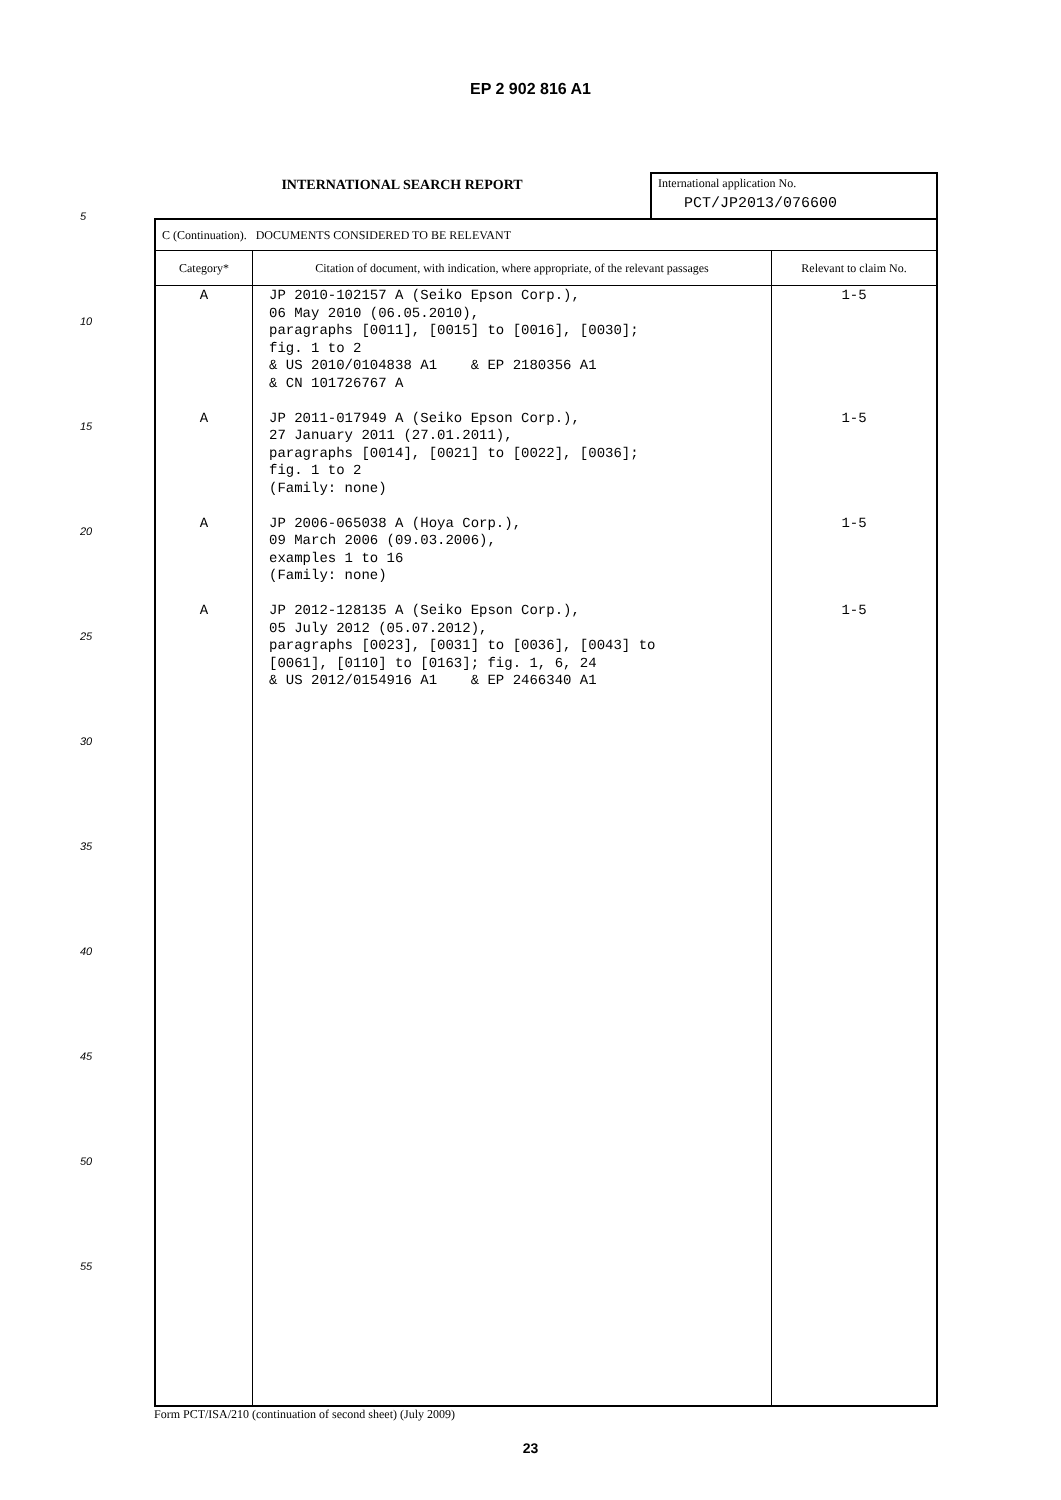EP 2 902 816 A1
5
10
15
20
25
30
35
40
45
50
55
INTERNATIONAL SEARCH REPORT
International application No.
PCT/JP2013/076600
| C (Continuation). DOCUMENTS CONSIDERED TO BE RELEVANT | | |
| Category* | Citation of document, with indication, where appropriate, of the relevant passages | Relevant to claim No. |
| A A A A | JP 2010-102157 A (Seiko Epson Corp.), 06 May 2010 (06.05.2010), paragraphs [0011], [0015] to [0016], [0030]; fig. 1 to 2 & US 2010/0104838 A1 & EP 2180356 A1 & CN 101726767 A JP 2011-017949 A (Seiko Epson Corp.), 27 January 2011 (27.01.2011), paragraphs [0014], [0021] to [0022], [0036]; fig. 1 to 2 (Family: none) JP 2006-065038 A (Hoya Corp.), 09 March 2006 (09.03.2006), examples 1 to 16 (Family: none) JP 2012-128135 A (Seiko Epson Corp.), 05 July 2012 (05.07.2012), paragraphs [0023], [0031] to [0036], [0043] to [0061], [0110] to [0163]; fig. 1, 6, 24 & US 2012/0154916 A1 & EP 2466340 A1 | 1-5 1-5 1-5 1-5 |
Form PCT/ISA/210 (continuation of second sheet) (July 2009)
23